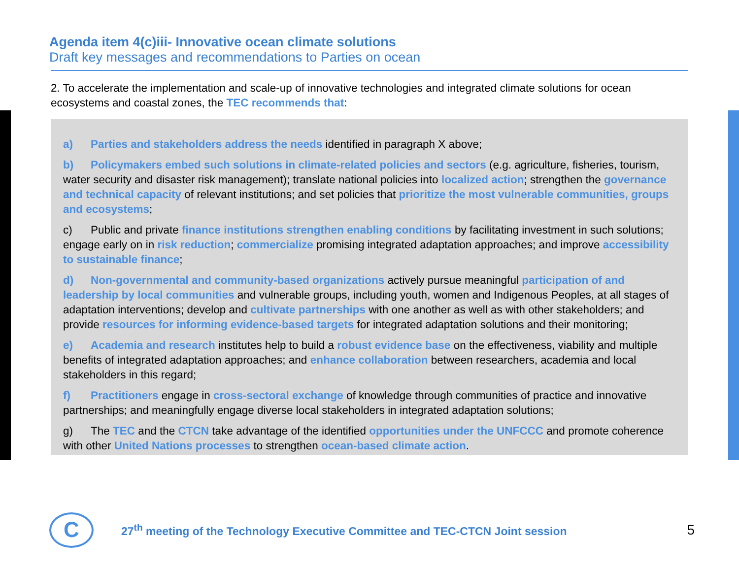Agenda item 4(c)iii- Innovative ocean climate solutions
Draft key messages and recommendations to Parties on ocean
2. To accelerate the implementation and scale-up of innovative technologies and integrated climate solutions for ocean ecosystems and coastal zones, the TEC recommends that:
a) Parties and stakeholders address the needs identified in paragraph X above;
b) Policymakers embed such solutions in climate-related policies and sectors (e.g. agriculture, fisheries, tourism, water security and disaster risk management); translate national policies into localized action; strengthen the governance and technical capacity of relevant institutions; and set policies that prioritize the most vulnerable communities, groups and ecosystems;
c) Public and private finance institutions strengthen enabling conditions by facilitating investment in such solutions; engage early on in risk reduction; commercialize promising integrated adaptation approaches; and improve accessibility to sustainable finance;
d) Non-governmental and community-based organizations actively pursue meaningful participation of and leadership by local communities and vulnerable groups, including youth, women and Indigenous Peoples, at all stages of adaptation interventions; develop and cultivate partnerships with one another as well as with other stakeholders; and provide resources for informing evidence-based targets for integrated adaptation solutions and their monitoring;
e) Academia and research institutes help to build a robust evidence base on the effectiveness, viability and multiple benefits of integrated adaptation approaches; and enhance collaboration between researchers, academia and local stakeholders in this regard;
f) Practitioners engage in cross-sectoral exchange of knowledge through communities of practice and innovative partnerships; and meaningfully engage diverse local stakeholders in integrated adaptation solutions;
g) The TEC and the CTCN take advantage of the identified opportunities under the UNFCCC and promote coherence with other United Nations processes to strengthen ocean-based climate action.
C
27<sup>th</sup> meeting of the Technology Executive Committee and TEC-CTCN Joint session
5